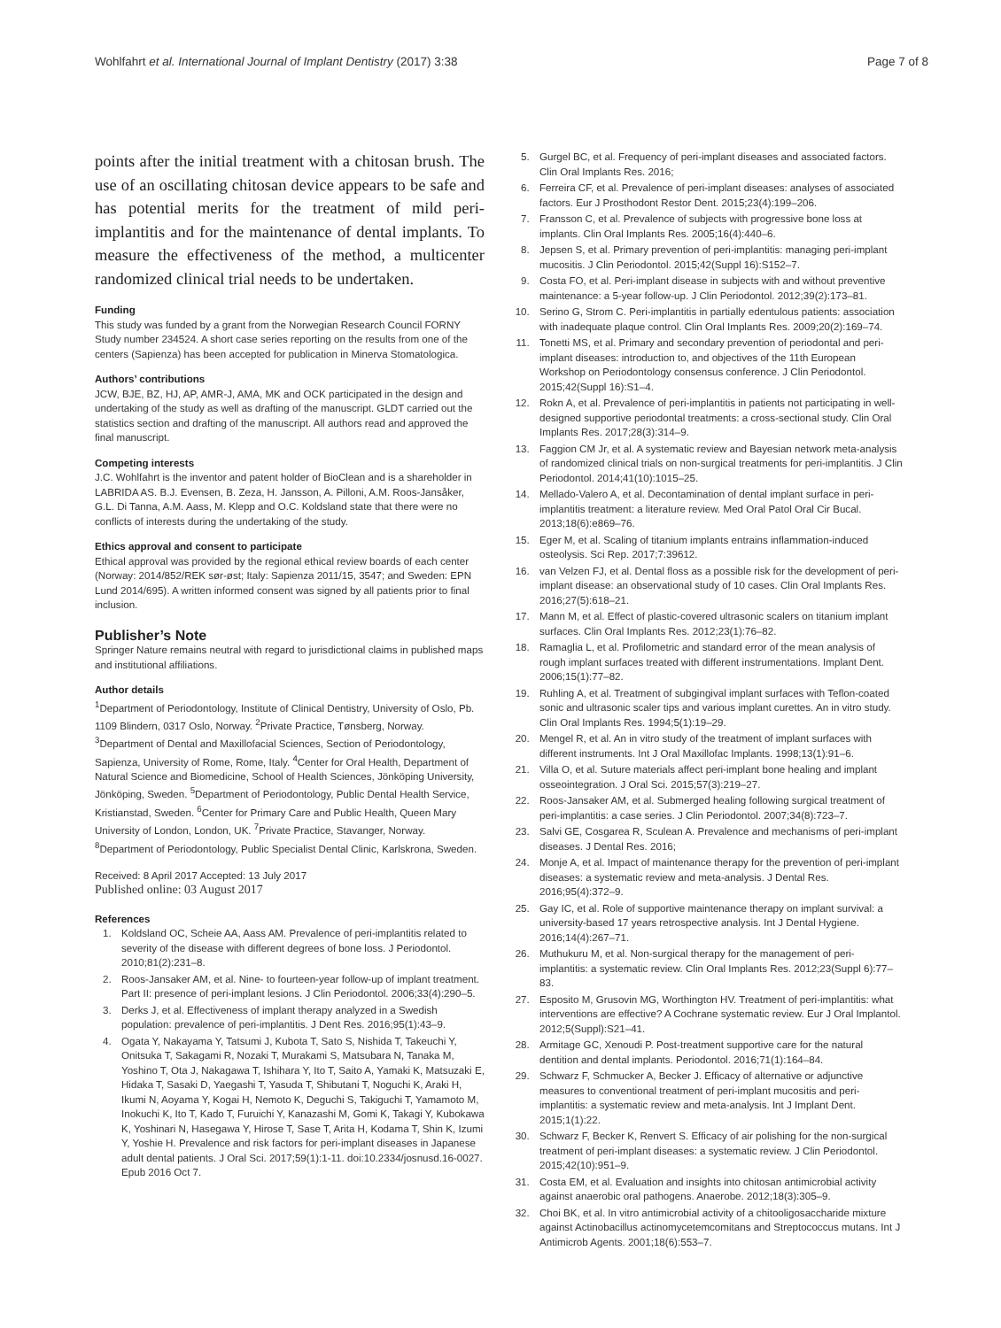Wohlfahrt et al. International Journal of Implant Dentistry (2017) 3:38 Page 7 of 8
points after the initial treatment with a chitosan brush. The use of an oscillating chitosan device appears to be safe and has potential merits for the treatment of mild peri-implantitis and for the maintenance of dental implants. To measure the effectiveness of the method, a multicenter randomized clinical trial needs to be undertaken.
Funding
This study was funded by a grant from the Norwegian Research Council FORNY Study number 234524. A short case series reporting on the results from one of the centers (Sapienza) has been accepted for publication in Minerva Stomatologica.
Authors’ contributions
JCW, BJE, BZ, HJ, AP, AMR-J, AMA, MK and OCK participated in the design and undertaking of the study as well as drafting of the manuscript. GLDT carried out the statistics section and drafting of the manuscript. All authors read and approved the final manuscript.
Competing interests
J.C. Wohlfahrt is the inventor and patent holder of BioClean and is a shareholder in LABRIDA AS. B.J. Evensen, B. Zeza, H. Jansson, A. Pilloni, A.M. Roos-Jansåker, G.L. Di Tanna, A.M. Aass, M. Klepp and O.C. Koldsland state that there were no conflicts of interests during the undertaking of the study.
Ethics approval and consent to participate
Ethical approval was provided by the regional ethical review boards of each center (Norway: 2014/852/REK sør-øst; Italy: Sapienza 2011/15, 3547; and Sweden: EPN Lund 2014/695). A written informed consent was signed by all patients prior to final inclusion.
Publisher’s Note
Springer Nature remains neutral with regard to jurisdictional claims in published maps and institutional affiliations.
Author details
<sup>1</sup> Department of Periodontology, Institute of Clinical Dentistry, University of Oslo, Pb. 1109 Blindern, 0317 Oslo, Norway. <sup>2</sup>Private Practice, Tønsberg, Norway. <sup>3</sup>Department of Dental and Maxillofacial Sciences, Section of Periodontology, Sapienza, University of Rome, Rome, Italy. <sup>4</sup>Center for Oral Health, Department of Natural Science and Biomedicine, School of Health Sciences, Jönköping University, Jönköping, Sweden. <sup>5</sup>Department of Periodontology, Public Dental Health Service, Kristianstad, Sweden. <sup>6</sup>Center for Primary Care and Public Health, Queen Mary University of London, London, UK. <sup>7</sup>Private Practice, Stavanger, Norway. <sup>8</sup>Department of Periodontology, Public Specialist Dental Clinic, Karlskrona, Sweden.
Received: 8 April 2017 Accepted: 13 July 2017
Published online: 03 August 2017
References
1. Koldsland OC, Scheie AA, Aass AM. Prevalence of peri-implantitis related to severity of the disease with different degrees of bone loss. J Periodontol. 2010;81(2):231–8.
2. Roos-Jansaker AM, et al. Nine- to fourteen-year follow-up of implant treatment. Part II: presence of peri-implant lesions. J Clin Periodontol. 2006;33(4):290–5.
3. Derks J, et al. Effectiveness of implant therapy analyzed in a Swedish population: prevalence of peri-implantitis. J Dent Res. 2016;95(1):43–9.
4. Ogata Y, Nakayama Y, Tatsumi J, Kubota T, Sato S, Nishida T, Takeuchi Y, Onitsuka T, Sakagami R, Nozaki T, Murakami S, Matsubara N, Tanaka M, Yoshino T, Ota J, Nakagawa T, Ishihara Y, Ito T, Saito A, Yamaki K, Matsuzaki E, Hidaka T, Sasaki D, Yaegashi T, Yasuda T, Shibutani T, Noguchi K, Araki H, Ikumi N, Aoyama Y, Kogai H, Nemoto K, Deguchi S, Takiguchi T, Yamamoto M, Inokuchi K, Ito T, Kado T, Furuichi Y, Kanazashi M, Gomi K, Takagi Y, Kubokawa K, Yoshinari N, Hasegawa Y, Hirose T, Sase T, Arita H, Kodama T, Shin K, Izumi Y, Yoshie H. Prevalence and risk factors for peri-implant diseases in Japanese adult dental patients. J Oral Sci. 2017;59(1):1-11. doi:10.2334/josnusd.16-0027. Epub 2016 Oct 7.
5. Gurgel BC, et al. Frequency of peri-implant diseases and associated factors. Clin Oral Implants Res. 2016;
6. Ferreira CF, et al. Prevalence of peri-implant diseases: analyses of associated factors. Eur J Prosthodont Restor Dent. 2015;23(4):199–206.
7. Fransson C, et al. Prevalence of subjects with progressive bone loss at implants. Clin Oral Implants Res. 2005;16(4):440–6.
8. Jepsen S, et al. Primary prevention of peri-implantitis: managing peri-implant mucositis. J Clin Periodontol. 2015;42(Suppl 16):S152–7.
9. Costa FO, et al. Peri-implant disease in subjects with and without preventive maintenance: a 5-year follow-up. J Clin Periodontol. 2012;39(2):173–81.
10. Serino G, Strom C. Peri-implantitis in partially edentulous patients: association with inadequate plaque control. Clin Oral Implants Res. 2009;20(2):169–74.
11. Tonetti MS, et al. Primary and secondary prevention of periodontal and peri-implant diseases: introduction to, and objectives of the 11th European Workshop on Periodontology consensus conference. J Clin Periodontol. 2015;42(Suppl 16):S1–4.
12. Rokn A, et al. Prevalence of peri-implantitis in patients not participating in well-designed supportive periodontal treatments: a cross-sectional study. Clin Oral Implants Res. 2017;28(3):314–9.
13. Faggion CM Jr, et al. A systematic review and Bayesian network meta-analysis of randomized clinical trials on non-surgical treatments for peri-implantitis. J Clin Periodontol. 2014;41(10):1015–25.
14. Mellado-Valero A, et al. Decontamination of dental implant surface in peri-implantitis treatment: a literature review. Med Oral Patol Oral Cir Bucal. 2013;18(6):e869–76.
15. Eger M, et al. Scaling of titanium implants entrains inflammation-induced osteolysis. Sci Rep. 2017;7:39612.
16. van Velzen FJ, et al. Dental floss as a possible risk for the development of peri-implant disease: an observational study of 10 cases. Clin Oral Implants Res. 2016;27(5):618–21.
17. Mann M, et al. Effect of plastic-covered ultrasonic scalers on titanium implant surfaces. Clin Oral Implants Res. 2012;23(1):76–82.
18. Ramaglia L, et al. Profilometric and standard error of the mean analysis of rough implant surfaces treated with different instrumentations. Implant Dent. 2006;15(1):77–82.
19. Ruhling A, et al. Treatment of subgingival implant surfaces with Teflon-coated sonic and ultrasonic scaler tips and various implant curettes. An in vitro study. Clin Oral Implants Res. 1994;5(1):19–29.
20. Mengel R, et al. An in vitro study of the treatment of implant surfaces with different instruments. Int J Oral Maxillofac Implants. 1998;13(1):91–6.
21. Villa O, et al. Suture materials affect peri-implant bone healing and implant osseointegration. J Oral Sci. 2015;57(3):219–27.
22. Roos-Jansaker AM, et al. Submerged healing following surgical treatment of peri-implantitis: a case series. J Clin Periodontol. 2007;34(8):723–7.
23. Salvi GE, Cosgarea R, Sculean A. Prevalence and mechanisms of peri-implant diseases. J Dental Res. 2016;
24. Monje A, et al. Impact of maintenance therapy for the prevention of peri-implant diseases: a systematic review and meta-analysis. J Dental Res. 2016;95(4):372–9.
25. Gay IC, et al. Role of supportive maintenance therapy on implant survival: a university-based 17 years retrospective analysis. Int J Dental Hygiene. 2016;14(4):267–71.
26. Muthukuru M, et al. Non-surgical therapy for the management of peri-implantitis: a systematic review. Clin Oral Implants Res. 2012;23(Suppl 6):77–83.
27. Esposito M, Grusovin MG, Worthington HV. Treatment of peri-implantitis: what interventions are effective? A Cochrane systematic review. Eur J Oral Implantol. 2012;5(Suppl):S21–41.
28. Armitage GC, Xenoudi P. Post-treatment supportive care for the natural dentition and dental implants. Periodontol. 2016;71(1):164–84.
29. Schwarz F, Schmucker A, Becker J. Efficacy of alternative or adjunctive measures to conventional treatment of peri-implant mucositis and peri-implantitis: a systematic review and meta-analysis. Int J Implant Dent. 2015;1(1):22.
30. Schwarz F, Becker K, Renvert S. Efficacy of air polishing for the non-surgical treatment of peri-implant diseases: a systematic review. J Clin Periodontol. 2015;42(10):951–9.
31. Costa EM, et al. Evaluation and insights into chitosan antimicrobial activity against anaerobic oral pathogens. Anaerobe. 2012;18(3):305–9.
32. Choi BK, et al. In vitro antimicrobial activity of a chitooligosaccharide mixture against Actinobacillus actinomycetemcomitans and Streptococcus mutans. Int J Antimicrob Agents. 2001;18(6):553–7.